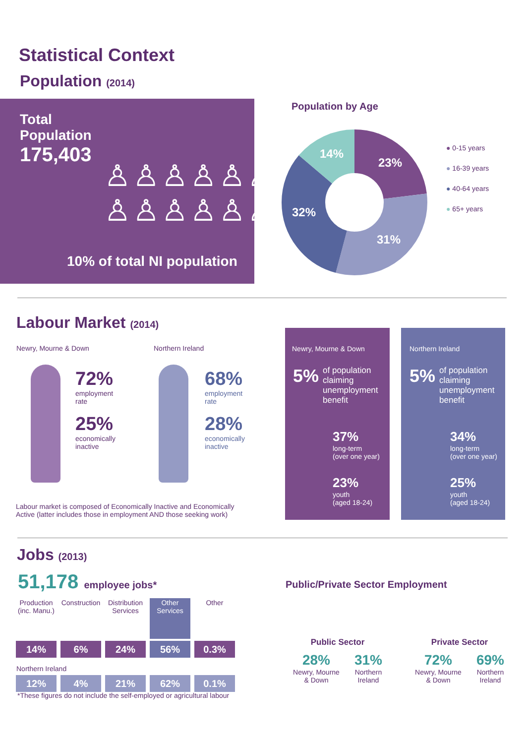Statistical Context
Population (2014)
Total
Population
175,403
♙♙♙♙♙♙
♙♙♙♙♙♙
10% of total NI population
Population by Age
23%
31%
32%
14%
● 0-15 years
● 16-39 years
● 40-64 years
● 65+ years
Labour Market (2014)
Newry, Mourne & Down Northern Ireland
72%
employment
rate
25%
economically
inactive
68%
employment
rate
28%
economically
inactive
Labour market is composed of Economically Inactive and Economically
Active (latter includes those in employment AND those seeking work)
Newry, Mourne & Down
5% of population claiming unemployment benefit
37%
long-term
(over one year)
23%
youth
(aged 18-24)
Northern Ireland
5% of population claiming unemployment benefit
34%
long-term
(over one year)
25%
youth
(aged 18-24)
Jobs (2013)
51,178 employee jobs*
| Production (inc. Manu.) | Construction | Distribution Services | Other Services | Other |
| 14% | 6% | 24% | 56% | 0.3% |
| Northern Ireland | | | | |
| 12% | 4% | 21% | 62% | 0.1% |
*These figures do not include the self-employed or agricultural labour
Public/Private Sector Employment
Public Sector
28%
Newry, Mourne
& Down
31%
Northern
Ireland
Private Sector
72%
Newry, Mourne
& Down
69%
Northern
Ireland